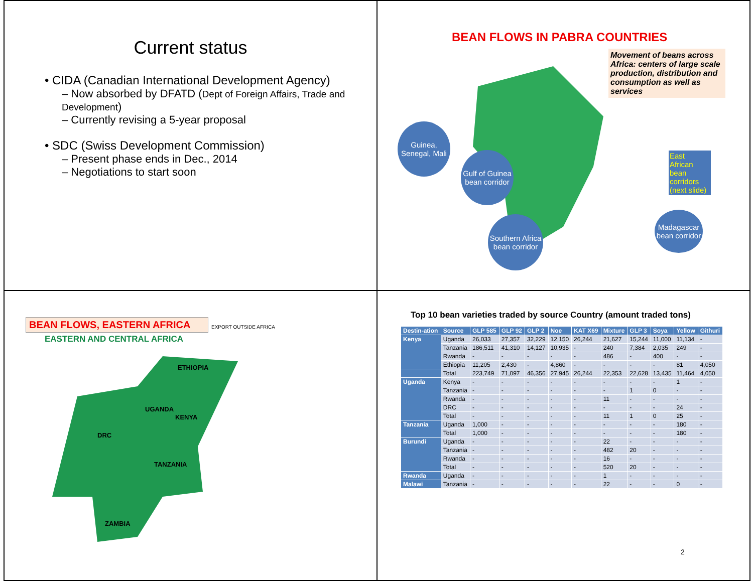Current status
• CIDA (Canadian International Development Agency)
– Now absorbed by DFATD (Dept of Foreign Affairs, Trade and Development)
– Currently revising a 5-year proposal
• SDC (Swiss Development Commission)
– Present phase ends in Dec., 2014
– Negotiations to start soon
BEAN FLOWS IN PABRA COUNTRIES
Movement of beans across Africa: centers of large scale production, distribution and consumption as well as services
Guinea, Senegal, Mali
Gulf of Guinea bean corridor
Southern Africa bean corridor
East African bean corridors (next slide)
Madagascar bean corridor
BEAN FLOWS, EASTERN AFRICA
EASTERN AND CENTRAL AFRICA
EXPORT OUTSIDE AFRICA
ETHIOPIA
UGANDA
KENYA
DRC
TANZANIA
ZAMBIA
Top 10 bean varieties traded by source Country (amount traded tons)
| Destin-ation | Source | GLP 585 | GLP 92 | GLP 2 | Noe | KAT X69 | Mixture | GLP 3 | Soya | Yellow | Githuri |
| --- | --- | --- | --- | --- | --- | --- | --- | --- | --- | --- | --- |
| Kenya | Uganda | 26,033 | 27,357 | 32,229 | 12,150 | 26,244 | 21,627 | 15,244 | 11,000 | 11,134 | - |
| | Tanzania | 186,511 | 41,310 | 14,127 | 10,935 | - | 240 | 7,384 | 2,035 | 249 | - |
| | Rwanda | - | - | - | - | - | 486 | - | 400 | - | - |
| | Ethiopia | 11,205 | 2,430 | - | 4,860 | - | - | - | - | 81 | 4,050 |
| | Total | 223,749 | 71,097 | 46,356 | 27,945 | 26,244 | 22,353 | 22,628 | 13,435 | 11,464 | 4,050 |
| Uganda | Kenya | - | - | - | - | - | - | - | - | 1 | - |
| | Tanzania | - | - | - | - | - | - | 1 | 0 | - | - |
| | Rwanda | - | - | - | - | - | 11 | - | - | - | - |
| | DRC | - | - | - | - | - | - | - | - | 24 | - |
| | Total | - | - | - | - | - | 11 | 1 | 0 | 25 | - |
| Tanzania | Uganda | 1,000 | - | - | - | - | - | - | - | 180 | - |
| | Total | 1,000 | - | - | - | - | - | - | - | 180 | - |
| Burundi | Uganda | - | - | - | - | - | 22 | - | - | - | - |
| | Tanzania | - | - | - | - | - | 482 | 20 | - | - | - |
| | Rwanda | - | - | - | - | - | 16 | - | - | - | - |
| | Total | - | - | - | - | - | 520 | 20 | - | - | - |
| Rwanda | Uganda | - | - | - | - | - | 1 | - | - | - | - |
| Malawi | Tanzania | - | - | - | - | - | 22 | - | - | 0 | - |
2